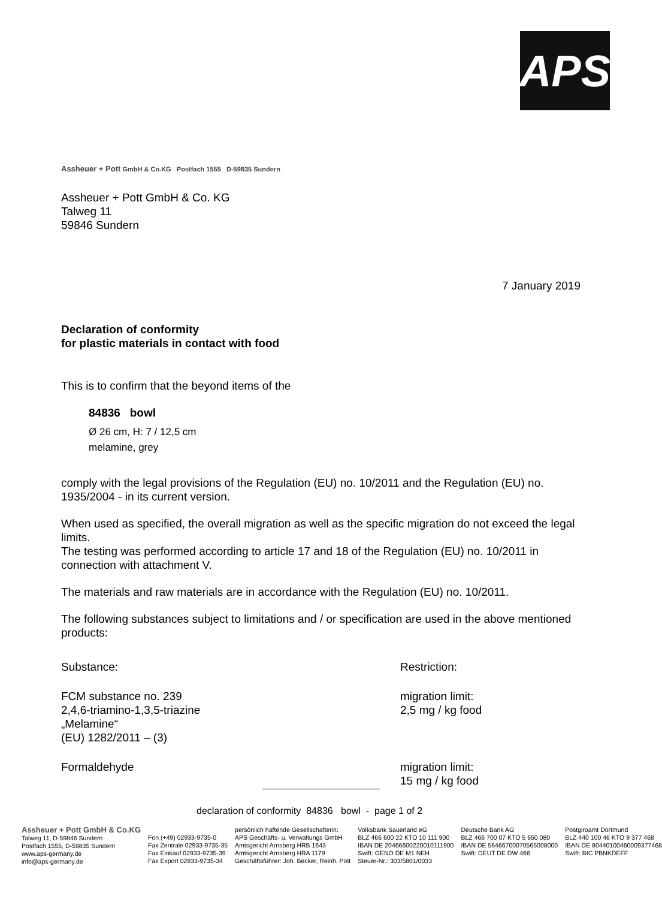APS
Assheuer + Pott GmbH & Co.KG Postfach 1555 D-59835 Sundern
Assheuer + Pott GmbH & Co. KG
Talweg 11
59846 Sundern
7 January 2019
Declaration of conformity
for plastic materials in contact with food
This is to confirm that the beyond items of the
84836 bowl
Ø 26 cm, H: 7 / 12,5 cm
melamine, grey
comply with the legal provisions of the Regulation (EU) no. 10/2011 and the Regulation (EU) no. 1935/2004 - in its current version.
When used as specified, the overall migration as well as the specific migration do not exceed the legal limits.
The testing was performed according to article 17 and 18 of the Regulation (EU) no. 10/2011 in connection with attachment V.
The materials and raw materials are in accordance with the Regulation (EU) no. 10/2011.
The following substances subject to limitations and / or specification are used in the above mentioned products:
| Substance: | Restriction: |
| FCM substance no. 239 2,4,6-triamino-1,3,5-triazine „Melamine“ (EU) 1282/2011 – (3) | migration limit: 2,5 mg / kg food |
| Formaldehyde | migration limit: 15 mg / kg food |
declaration of conformity 84836 bowl - page 1 of 2
Assheuer + Pott GmbH & Co.KG
Talweg 11, D-59846 Sundern
Postfach 1555, D-59835 Sundern
www.aps-germany.de
info@aps-germany.de
Fon (+49) 02933-9735-0
Fax Zentrale 02933-9735-35
Fax Einkauf 02933-9735-39
Fax Export 02933-9735-34
persönlich haftende Gesellschafterin:
APS Geschäfts- u. Verwaltungs GmbH
Amtsgericht Arnsberg HRB 1643
Amtsgericht Arnsberg HRA 1179
Geschäftsführer: Joh. Becker, Reinh. Pott
Volksbank Sauerland eG
BLZ 466 600 22 KTO 10 111 900
IBAN DE 20466600220010111900
Swift: GENO DE M1 NEH
Steuer-Nr.: 303/5801/0033
Deutsche Bank AG
BLZ 466 700 07 KTO 5 650 080
IBAN DE 56466700070565008000
Swift: DEUT DE DW 466
Postgiroamt Dortmund
BLZ 440 100 46 KTO 9 377 468
IBAN DE 80440100460009377468
Swift: BIC PBNKDEFF